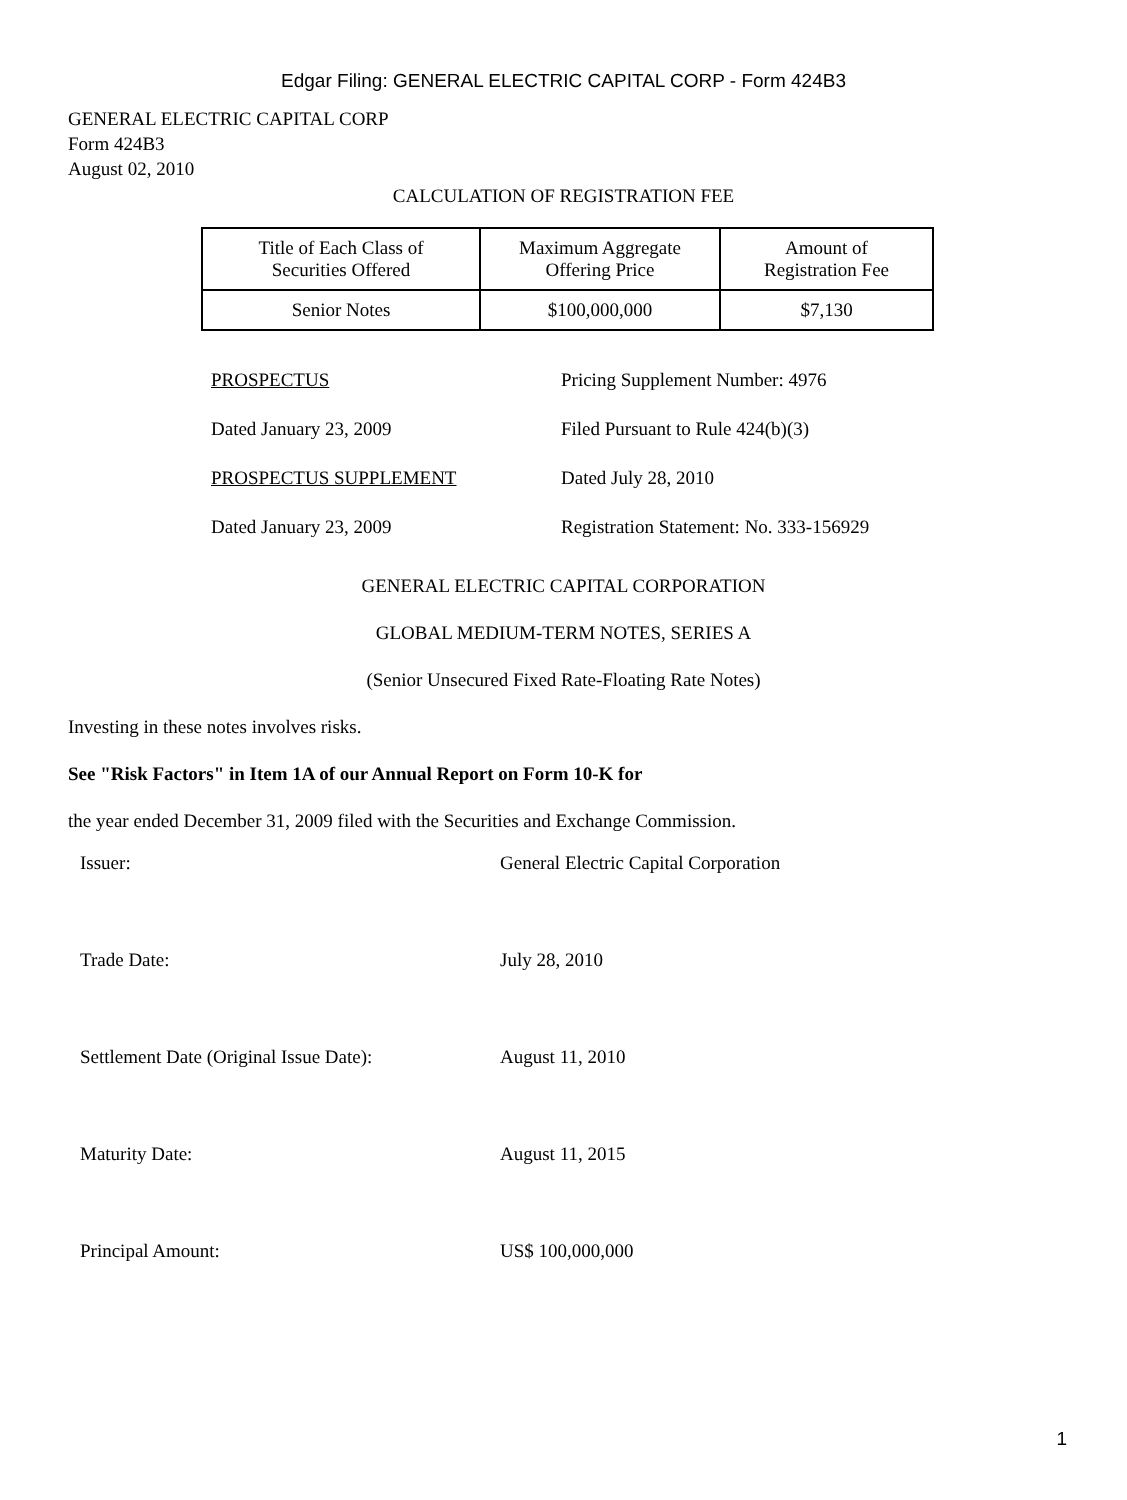Edgar Filing: GENERAL ELECTRIC CAPITAL CORP - Form 424B3
GENERAL ELECTRIC CAPITAL CORP
Form 424B3
August 02, 2010
CALCULATION OF REGISTRATION FEE
| Title of Each Class of Securities Offered | Maximum Aggregate Offering Price | Amount of Registration Fee |
| Senior Notes | $100,000,000 | $7,130 |
| PROSPECTUS | Pricing Supplement Number: 4976 |
| Dated January 23, 2009 | Filed Pursuant to Rule 424(b)(3) |
| PROSPECTUS SUPPLEMENT | Dated July 28, 2010 |
| Dated January 23, 2009 | Registration Statement: No. 333-156929 |
GENERAL ELECTRIC CAPITAL CORPORATION
GLOBAL MEDIUM-TERM NOTES, SERIES A
(Senior Unsecured Fixed Rate-Floating Rate Notes)
Investing in these notes involves risks.
See "Risk Factors" in Item 1A of our Annual Report on Form 10-K for
the year ended December 31, 2009 filed with the Securities and Exchange Commission.
| Issuer: | General Electric Capital Corporation |
| Trade Date: | July 28, 2010 |
| Settlement Date (Original Issue Date): | August 11, 2010 |
| Maturity Date: | August 11, 2015 |
| Principal Amount: | US$ 100,000,000 |
1